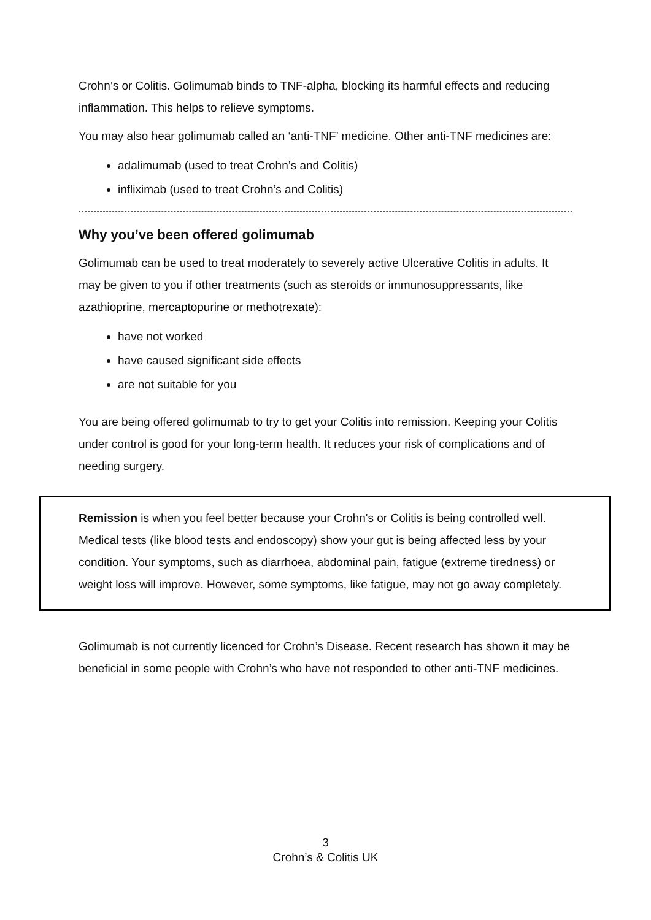Crohn’s or Colitis. Golimumab binds to TNF-alpha, blocking its harmful effects and reducing inflammation. This helps to relieve symptoms.
You may also hear golimumab called an ‘anti-TNF’ medicine. Other anti-TNF medicines are:
adalimumab (used to treat Crohn’s and Colitis)
infliximab (used to treat Crohn’s and Colitis)
Why you’ve been offered golimumab
Golimumab can be used to treat moderately to severely active Ulcerative Colitis in adults. It may be given to you if other treatments (such as steroids or immunosuppressants, like azathioprine, mercaptopurine or methotrexate):
have not worked
have caused significant side effects
are not suitable for you
You are being offered golimumab to try to get your Colitis into remission. Keeping your Colitis under control is good for your long-term health. It reduces your risk of complications and of needing surgery.
Remission is when you feel better because your Crohn's or Colitis is being controlled well. Medical tests (like blood tests and endoscopy) show your gut is being affected less by your condition. Your symptoms, such as diarrhoea, abdominal pain, fatigue (extreme tiredness) or weight loss will improve. However, some symptoms, like fatigue, may not go away completely.
Golimumab is not currently licenced for Crohn’s Disease. Recent research has shown it may be beneficial in some people with Crohn’s who have not responded to other anti-TNF medicines.
3
Crohn’s & Colitis UK